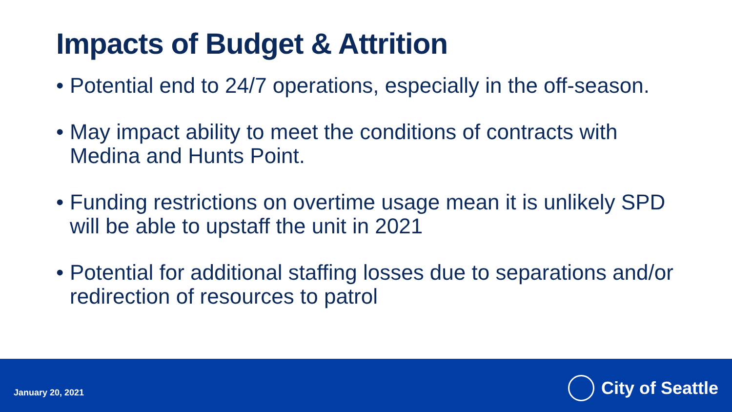Impacts of Budget & Attrition
• Potential end to 24/7 operations, especially in the off-season.
• May impact ability to meet the conditions of contracts with Medina and Hunts Point.
• Funding restrictions on overtime usage mean it is unlikely SPD will be able to upstaff the unit in 2021
• Potential for additional staffing losses due to separations and/or redirection of resources to patrol
January 20, 2021
City of Seattle